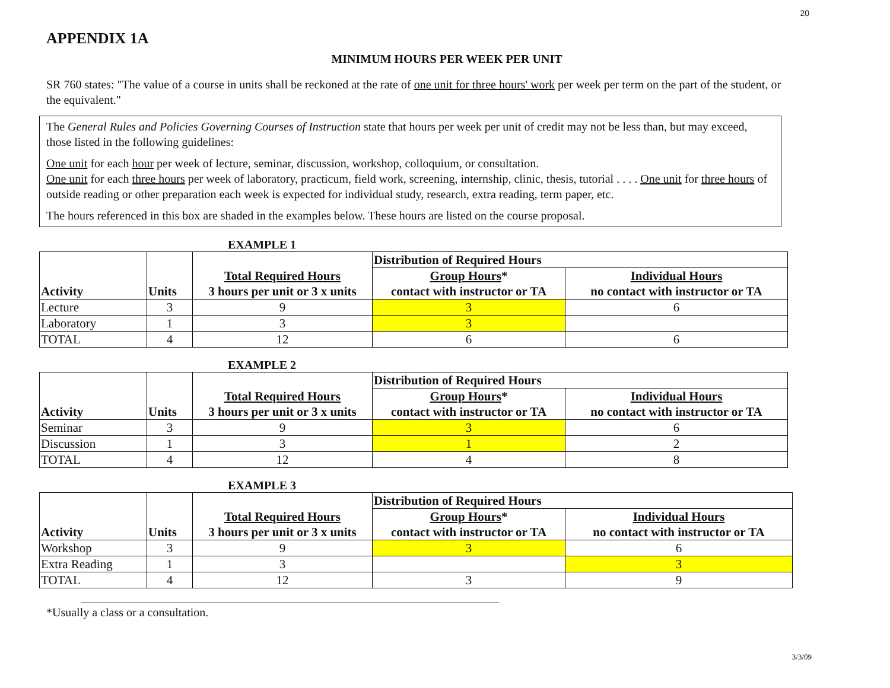20
APPENDIX 1A
MINIMUM HOURS PER WEEK PER UNIT
SR 760 states: "The value of a course in units shall be reckoned at the rate of one unit for three hours' work per week per term on the part of the student, or the equivalent."
The General Rules and Policies Governing Courses of Instruction state that hours per week per unit of credit may not be less than, but may exceed, those listed in the following guidelines:
One unit for each hour per week of lecture, seminar, discussion, workshop, colloquium, or consultation.
One unit for each three hours per week of laboratory, practicum, field work, screening, internship, clinic, thesis, tutorial . . . . One unit for three hours of outside reading or other preparation each week is expected for individual study, research, extra reading, term paper, etc.
The hours referenced in this box are shaded in the examples below. These hours are listed on the course proposal.
EXAMPLE 1
| Activity | Units | Total Required Hours | Distribution of Required Hours | |
| | | | Group Hours * | Individual Hours |
| | | 3 hours per unit or 3 x units | contact with instructor or TA | no contact with instructor or TA |
| Lecture | 3 | 9 | 3 | 6 |
| Laboratory | 1 | 3 | 3 | |
| TOTAL | 4 | 12 | 6 | 6 |
EXAMPLE 2
| Activity | Units | Total Required Hours | Distribution of Required Hours | |
| | | | Group Hours * | Individual Hours |
| | | 3 hours per unit or 3 x units | contact with instructor or TA | no contact with instructor or TA |
| Seminar | 3 | 9 | 3 | 6 |
| Discussion | 1 | 3 | 1 | 2 |
| TOTAL | 4 | 12 | 4 | 8 |
EXAMPLE 3
| Activity | Units | Total Required Hours | Distribution of Required Hours | |
| | | | Group Hours * | Individual Hours |
| | | 3 hours per unit or 3 x units | contact with instructor or TA | no contact with instructor or TA |
| Workshop | 3 | 9 | 3 | 6 |
| Extra Reading | 1 | 3 | | 3 |
| TOTAL | 4 | 12 | 3 | 9 |
*Usually a class or a consultation.
3/3/09